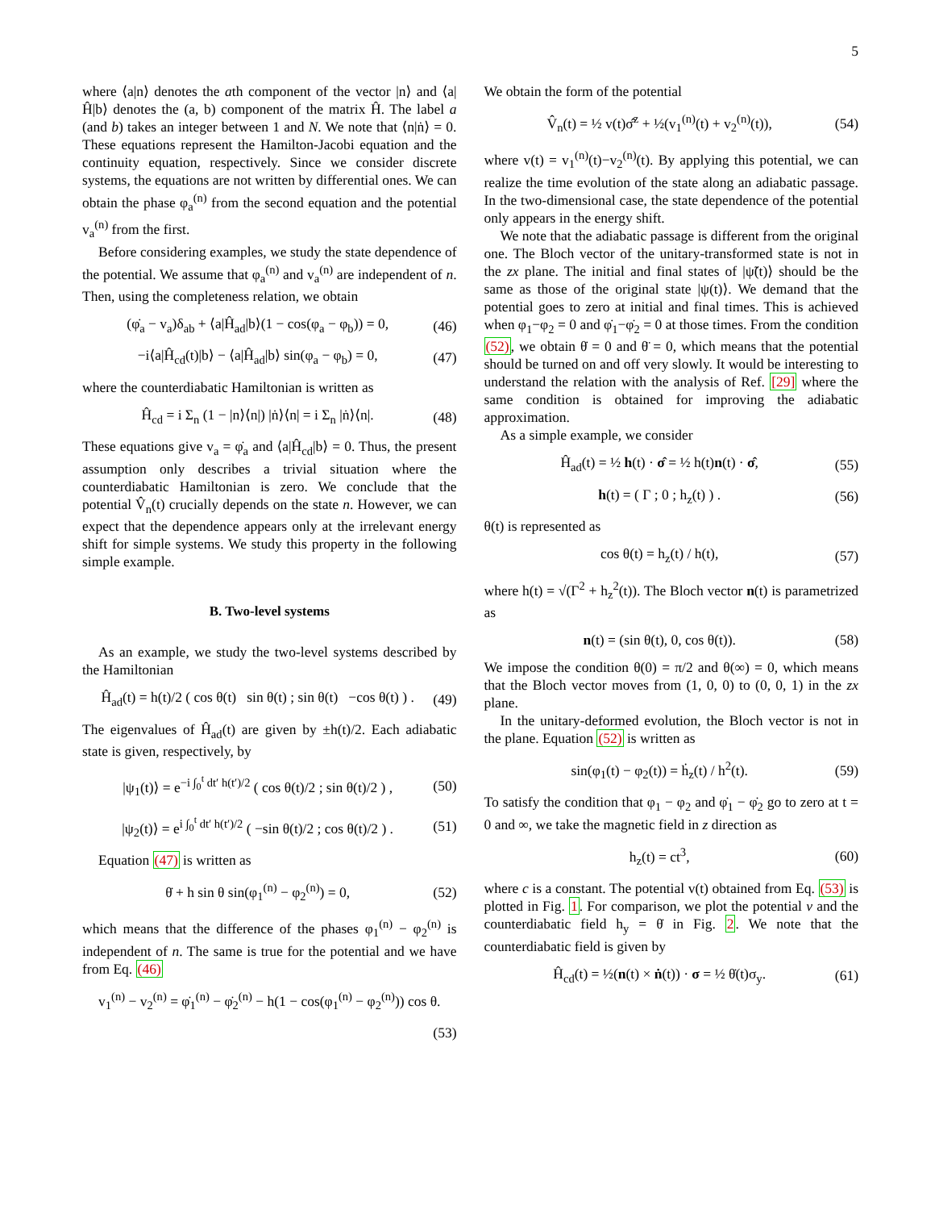5
where ⟨a|n⟩ denotes the ath component of the vector |n⟩ and ⟨a|Ĥ|b⟩ denotes the (a, b) component of the matrix Ĥ. The label a (and b) takes an integer between 1 and N. We note that ⟨n|ṅ⟩ = 0. These equations represent the Hamilton-Jacobi equation and the continuity equation, respectively. Since we consider discrete systems, the equations are not written by differential ones. We can obtain the phase φ<sub>a</sub><sup>(n)</sup> from the second equation and the potential v<sub>a</sub><sup>(n)</sup> from the first.
Before considering examples, we study the state dependence of the potential. We assume that φ<sub>a</sub><sup>(n)</sup> and v<sub>a</sub><sup>(n)</sup> are independent of n. Then, using the completeness relation, we obtain
(φ̇<sub>a</sub> − v<sub>a</sub>)δ<sub>ab</sub> + ⟨a|Ĥ<sub>ad</sub>|b⟩(1 − cos(φ<sub>a</sub> − φ<sub>b</sub>)) = 0, (46)
−i⟨a|Ĥ<sub>cd</sub>(t)|b⟩ − ⟨a|Ĥ<sub>ad</sub>|b⟩ sin(φ<sub>a</sub> − φ<sub>b</sub>) = 0, (47)
where the counterdiabatic Hamiltonian is written as
Ĥ<sub>cd</sub> = i Σ<sub>n</sub> (1 − |n⟩⟨n|) |ṅ⟩⟨n| = i Σ<sub>n</sub> |ṅ⟩⟨n|. (48)
These equations give v<sub>a</sub> = φ̇<sub>a</sub> and ⟨a|Ĥ<sub>cd</sub>|b⟩ = 0. Thus, the present assumption only describes a trivial situation where the counterdiabatic Hamiltonian is zero. We conclude that the potential V̂<sub>n</sub>(t) crucially depends on the state n. However, we can expect that the dependence appears only at the irrelevant energy shift for simple systems. We study this property in the following simple example.
B. Two-level systems
As an example, we study the two-level systems described by the Hamiltonian
Ĥ<sub>ad</sub>(t) = h(t)/2 ( cos θ(t) sin θ(t) ; sin θ(t) −cos θ(t) ) . (49)
The eigenvalues of Ĥ<sub>ad</sub>(t) are given by ±h(t)/2. Each adiabatic state is given, respectively, by
|ψ<sub>1</sub>(t)⟩ = e<sup>−i ∫<sub>0</sub><sup>t</sup> dt′ h(t′)/2</sup> ( cos θ(t)/2 ; sin θ(t)/2 ) , (50)
|ψ<sub>2</sub>(t)⟩ = e<sup>i ∫<sub>0</sub><sup>t</sup> dt′ h(t′)/2</sup> ( −sin θ(t)/2 ; cos θ(t)/2 ) . (51)
Equation (47) is written as
θ̇ + h sin θ sin(φ<sub>1</sub><sup>(n)</sup> − φ<sub>2</sub><sup>(n)</sup>) = 0, (52)
which means that the difference of the phases φ<sub>1</sub><sup>(n)</sup> − φ<sub>2</sub><sup>(n)</sup> is independent of n. The same is true for the potential and we have from Eq. (46)
v<sub>1</sub><sup>(n)</sup> − v<sub>2</sub><sup>(n)</sup> = φ̇<sub>1</sub><sup>(n)</sup> − φ̇<sub>2</sub><sup>(n)</sup> − h(1 − cos(φ<sub>1</sub><sup>(n)</sup> − φ<sub>2</sub><sup>(n)</sup>)) cos θ.
(53)
We obtain the form of the potential
V̂<sub>n</sub>(t) = ½ v(t)σ̂<sup>z</sup> + ½(v<sub>1</sub><sup>(n)</sup>(t) + v<sub>2</sub><sup>(n)</sup>(t)), (54)
where v(t) = v<sub>1</sub><sup>(n)</sup>(t)−v<sub>2</sub><sup>(n)</sup>(t). By applying this potential, we can realize the time evolution of the state along an adiabatic passage. In the two-dimensional case, the state dependence of the potential only appears in the energy shift.
We note that the adiabatic passage is different from the original one. The Bloch vector of the unitary-transformed state is not in the zx plane. The initial and final states of |ψ̃(t)⟩ should be the same as those of the original state |ψ(t)⟩. We demand that the potential goes to zero at initial and final times. This is achieved when φ<sub>1</sub>−φ<sub>2</sub> = 0 and φ̇<sub>1</sub>−φ̇<sub>2</sub> = 0 at those times. From the condition (52), we obtain θ̇ = 0 and θ̈ = 0, which means that the potential should be turned on and off very slowly. It would be interesting to understand the relation with the analysis of Ref. [29] where the same condition is obtained for improving the adiabatic approximation.
As a simple example, we consider
Ĥ<sub>ad</sub>(t) = ½ h(t) · σ̂ = ½ h(t)n(t) · σ̂, (55)
h(t) = ( Γ ; 0 ; h<sub>z</sub>(t) ) . (56)
θ(t) is represented as
cos θ(t) = h<sub>z</sub>(t) / h(t), (57)
where h(t) = √(Γ<sup>2</sup> + h<sub>z</sub><sup>2</sup>(t)). The Bloch vector n(t) is parametrized as
n(t) = (sin θ(t), 0, cos θ(t)). (58)
We impose the condition θ(0) = π/2 and θ(∞) = 0, which means that the Bloch vector moves from (1, 0, 0) to (0, 0, 1) in the zx plane.
In the unitary-deformed evolution, the Bloch vector is not in the plane. Equation (52) is written as
sin(φ<sub>1</sub>(t) − φ<sub>2</sub>(t)) = ḣ<sub>z</sub>(t) / h<sup>2</sup>(t). (59)
To satisfy the condition that φ<sub>1</sub> − φ<sub>2</sub> and φ̇<sub>1</sub> − φ̇<sub>2</sub> go to zero at t = 0 and ∞, we take the magnetic field in z direction as
h<sub>z</sub>(t) = ct<sup>3</sup>, (60)
where c is a constant. The potential v(t) obtained from Eq. (53) is plotted in Fig. 1. For comparison, we plot the potential v and the counterdiabatic field h<sub>y</sub> = θ̇ in Fig. 2. We note that the counterdiabatic field is given by
Ĥ<sub>cd</sub>(t) = ½(n(t) × ṅ(t)) · σ = ½ θ̇(t)σ<sub>y</sub>. (61)